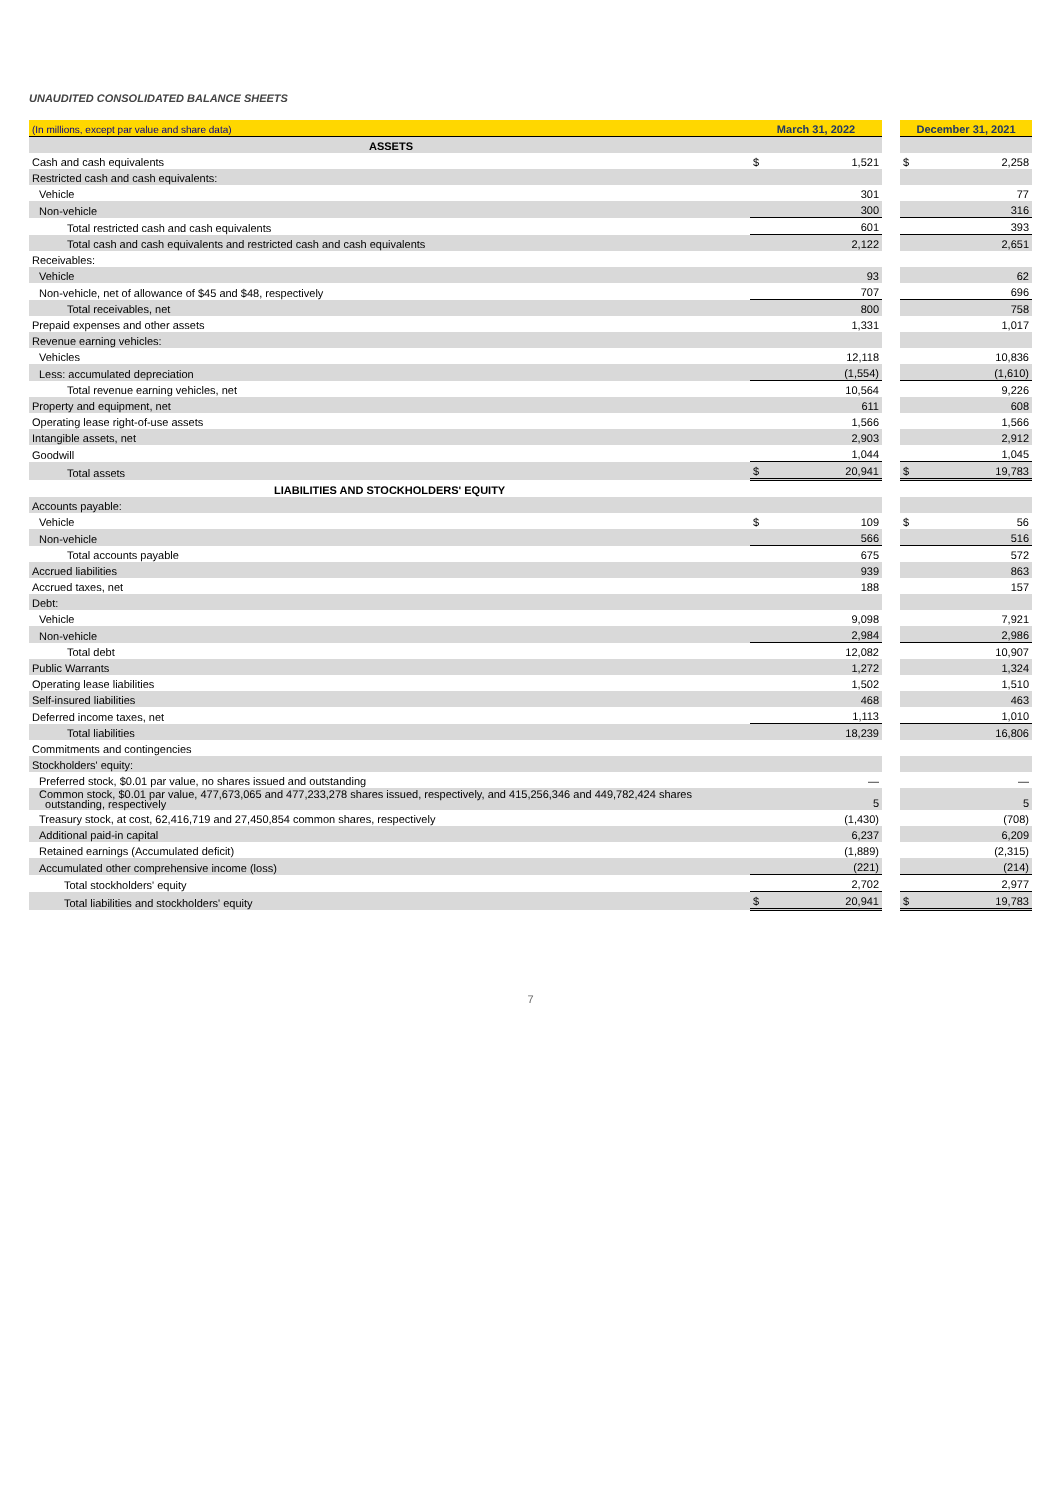UNAUDITED CONSOLIDATED BALANCE SHEETS
| (In millions, except par value and share data) | March 31, 2022 | | | December 31, 2021 | |
| ASSETS | | | | | |
| Cash and cash equivalents | $ | 1,521 | | $ | 2,258 |
| Restricted cash and cash equivalents: | | | | | |
| Vehicle | | 301 | | | 77 |
| Non-vehicle | | 300 | | | 316 |
| Total restricted cash and cash equivalents | | 601 | | | 393 |
| Total cash and cash equivalents and restricted cash and cash equivalents | | 2,122 | | | 2,651 |
| Receivables: | | | | | |
| Vehicle | | 93 | | | 62 |
| Non-vehicle, net of allowance of $45 and $48, respectively | | 707 | | | 696 |
| Total receivables, net | | 800 | | | 758 |
| Prepaid expenses and other assets | | 1,331 | | | 1,017 |
| Revenue earning vehicles: | | | | | |
| Vehicles | | 12,118 | | | 10,836 |
| Less: accumulated depreciation | | (1,554) | | | (1,610) |
| Total revenue earning vehicles, net | | 10,564 | | | 9,226 |
| Property and equipment, net | | 611 | | | 608 |
| Operating lease right-of-use assets | | 1,566 | | | 1,566 |
| Intangible assets, net | | 2,903 | | | 2,912 |
| Goodwill | | 1,044 | | | 1,045 |
| Total assets | $ | 20,941 | | $ | 19,783 |
| LIABILITIES AND STOCKHOLDERS' EQUITY | | | | | |
| Accounts payable: | | | | | |
| Vehicle | $ | 109 | | $ | 56 |
| Non-vehicle | | 566 | | | 516 |
| Total accounts payable | | 675 | | | 572 |
| Accrued liabilities | | 939 | | | 863 |
| Accrued taxes, net | | 188 | | | 157 |
| Debt: | | | | | |
| Vehicle | | 9,098 | | | 7,921 |
| Non-vehicle | | 2,984 | | | 2,986 |
| Total debt | | 12,082 | | | 10,907 |
| Public Warrants | | 1,272 | | | 1,324 |
| Operating lease liabilities | | 1,502 | | | 1,510 |
| Self-insured liabilities | | 468 | | | 463 |
| Deferred income taxes, net | | 1,113 | | | 1,010 |
| Total liabilities | | 18,239 | | | 16,806 |
| Commitments and contingencies | | | | | |
| Stockholders' equity: | | | | | |
| Preferred stock, $0.01 par value, no shares issued and outstanding | | — | | | — |
| Common stock, $0.01 par value, 477,673,065 and 477,233,278 shares issued, respectively, and 415,256,346 and 449,782,424 shares outstanding, respectively | | 5 | | | 5 |
| Treasury stock, at cost, 62,416,719 and 27,450,854 common shares, respectively | | (1,430) | | | (708) |
| Additional paid-in capital | | 6,237 | | | 6,209 |
| Retained earnings (Accumulated deficit) | | (1,889) | | | (2,315) |
| Accumulated other comprehensive income (loss) | | (221) | | | (214) |
| Total stockholders' equity | | 2,702 | | | 2,977 |
| Total liabilities and stockholders' equity | $ | 20,941 | | $ | 19,783 |
7